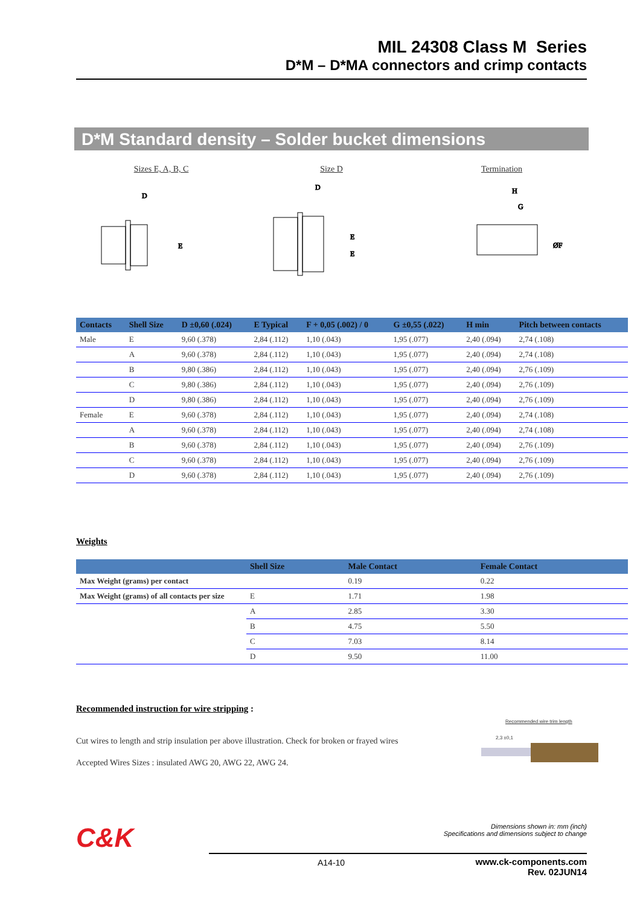MIL 24308 Class M Series
D*M – D*MA connectors and crimp contacts
D*M Standard density – Solder bucket dimensions
Sizes E, A, B, C Size D Termination
D
E
D
E
E
H
G
ØF
| Contacts | Shell Size | D ±0,60 (.024) | E Typical | F + 0,05 (.002) / 0 | G ±0,55 (.022) | H min | Pitch between contacts |
| --- | --- | --- | --- | --- | --- | --- | --- |
| Male | E | 9,60 (.378) | 2,84 (.112) | 1,10 (.043) | 1,95 (.077) | 2,40 (.094) | 2,74 (.108) |
| | A | 9,60 (.378) | 2,84 (.112) | 1,10 (.043) | 1,95 (.077) | 2,40 (.094) | 2,74 (.108) |
| | B | 9,80 (.386) | 2,84 (.112) | 1,10 (.043) | 1,95 (.077) | 2,40 (.094) | 2,76 (.109) |
| | C | 9,80 (.386) | 2,84 (.112) | 1,10 (.043) | 1,95 (.077) | 2,40 (.094) | 2,76 (.109) |
| | D | 9,80 (.386) | 2,84 (.112) | 1,10 (.043) | 1,95 (.077) | 2,40 (.094) | 2,76 (.109) |
| Female | E | 9,60 (.378) | 2,84 (.112) | 1,10 (.043) | 1,95 (.077) | 2,40 (.094) | 2,74 (.108) |
| | A | 9,60 (.378) | 2,84 (.112) | 1,10 (.043) | 1,95 (.077) | 2,40 (.094) | 2,74 (.108) |
| | B | 9,60 (.378) | 2,84 (.112) | 1,10 (.043) | 1,95 (.077) | 2,40 (.094) | 2,76 (.109) |
| | C | 9,60 (.378) | 2,84 (.112) | 1,10 (.043) | 1,95 (.077) | 2,40 (.094) | 2,76 (.109) |
| | D | 9,60 (.378) | 2,84 (.112) | 1,10 (.043) | 1,95 (.077) | 2,40 (.094) | 2,76 (.109) |
Weights
| | Shell Size | Male Contact | Female Contact |
| --- | --- | --- | --- |
| Max Weight (grams) per contact | | 0.19 | 0.22 |
| Max Weight (grams) of all contacts per size | E | 1.71 | 1.98 |
| | A | 2.85 | 3.30 |
| | B | 4.75 | 5.50 |
| | C | 7.03 | 8.14 |
| | D | 9.50 | 11.00 |
Recommended instruction for wire stripping :
Cut wires to length and strip insulation per above illustration. Check for broken or frayed wires
Accepted Wires Sizes : insulated AWG 20, AWG 22, AWG 24.
Recommended wire trim length
2,3 ±0,1
C&K
Dimensions shown in: mm (inch)
Specifications and dimensions subject to change
A14-10 www.ck-components.com
Rev. 02JUN14